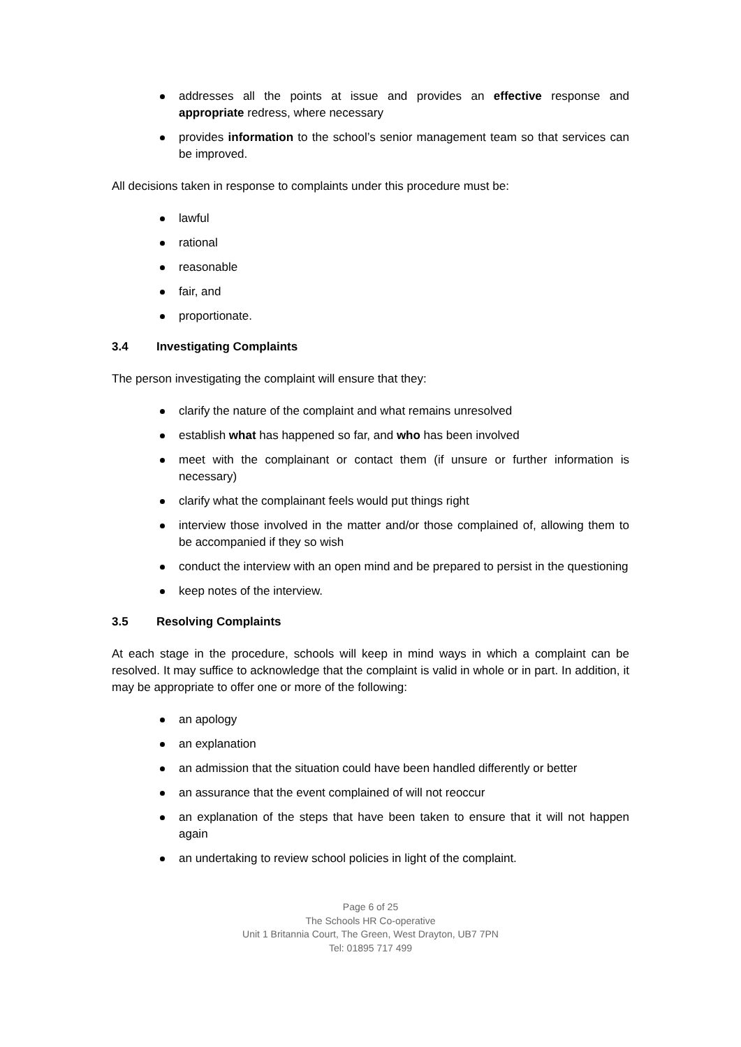addresses all the points at issue and provides an effective response and appropriate redress, where necessary
provides information to the school’s senior management team so that services can be improved.
All decisions taken in response to complaints under this procedure must be:
lawful
rational
reasonable
fair, and
proportionate.
3.4 Investigating Complaints
The person investigating the complaint will ensure that they:
clarify the nature of the complaint and what remains unresolved
establish what has happened so far, and who has been involved
meet with the complainant or contact them (if unsure or further information is necessary)
clarify what the complainant feels would put things right
interview those involved in the matter and/or those complained of, allowing them to be accompanied if they so wish
conduct the interview with an open mind and be prepared to persist in the questioning
keep notes of the interview.
3.5 Resolving Complaints
At each stage in the procedure, schools will keep in mind ways in which a complaint can be resolved. It may suffice to acknowledge that the complaint is valid in whole or in part. In addition, it may be appropriate to offer one or more of the following:
an apology
an explanation
an admission that the situation could have been handled differently or better
an assurance that the event complained of will not reoccur
an explanation of the steps that have been taken to ensure that it will not happen again
an undertaking to review school policies in light of the complaint.
Page 6 of 25
The Schools HR Co-operative
Unit 1 Britannia Court, The Green, West Drayton, UB7 7PN
Tel: 01895 717 499